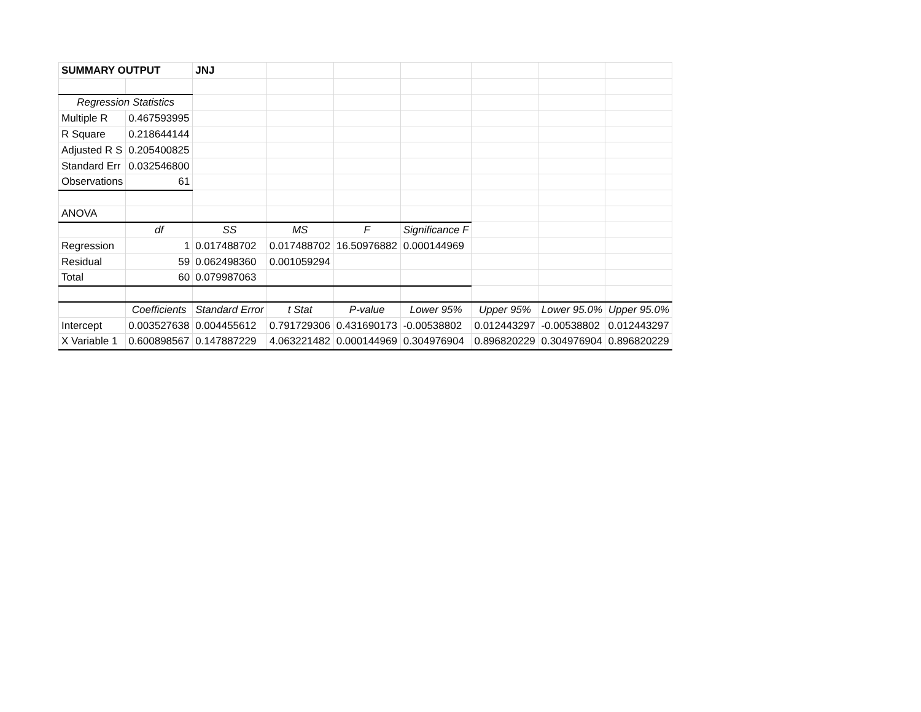| SUMMARY OUTPUT | | JNJ | | | | | | |
| Regression Statistics | | | | | | | | |
| Multiple R | 0.467593995 | | | | | | | |
| R Square | 0.218644144 | | | | | | | |
| Adjusted R S | 0.205400825 | | | | | | | |
| Standard Err | 0.032546800 | | | | | | | |
| Observations | 61 | | | | | | | |
| ANOVA | | | | | | | | |
| | df | SS | MS | F | Significance F | | | |
| Regression | 1 | 0.017488702 | 0.017488702 | 16.50976882 | 0.000144969 | | | |
| Residual | 59 | 0.062498360 | 0.001059294 | | | | | |
| Total | 60 | 0.079987063 | | | | | | |
| | Coefficients | Standard Error | t Stat | P-value | Lower 95% | Upper 95% | Lower 95.0% | Upper 95.0% |
| Intercept | 0.003527638 | 0.004455612 | 0.791729306 | 0.431690173 | -0.00538802 | 0.012443297 | -0.00538802 | 0.012443297 |
| X Variable 1 | 0.600898567 | 0.147887229 | 4.063221482 | 0.000144969 | 0.304976904 | 0.896820229 | 0.304976904 | 0.896820229 |